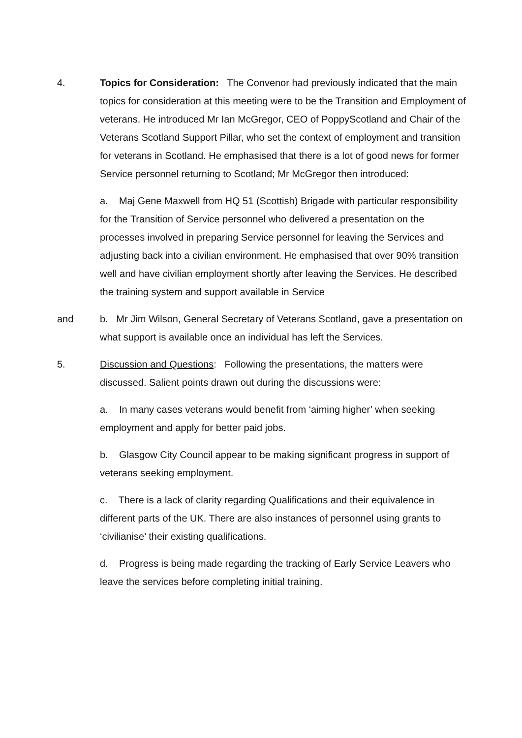4. Topics for Consideration: The Convenor had previously indicated that the main topics for consideration at this meeting were to be the Transition and Employment of veterans. He introduced Mr Ian McGregor, CEO of PoppyScotland and Chair of the Veterans Scotland Support Pillar, who set the context of employment and transition for veterans in Scotland. He emphasised that there is a lot of good news for former Service personnel returning to Scotland; Mr McGregor then introduced:
a. Maj Gene Maxwell from HQ 51 (Scottish) Brigade with particular responsibility for the Transition of Service personnel who delivered a presentation on the processes involved in preparing Service personnel for leaving the Services and adjusting back into a civilian environment. He emphasised that over 90% transition well and have civilian employment shortly after leaving the Services. He described the training system and support available in Service
and b. Mr Jim Wilson, General Secretary of Veterans Scotland, gave a presentation on what support is available once an individual has left the Services.
5. Discussion and Questions: Following the presentations, the matters were discussed. Salient points drawn out during the discussions were:
a. In many cases veterans would benefit from ‘aiming higher’ when seeking employment and apply for better paid jobs.
b. Glasgow City Council appear to be making significant progress in support of veterans seeking employment.
c. There is a lack of clarity regarding Qualifications and their equivalence in different parts of the UK. There are also instances of personnel using grants to ‘civilianise’ their existing qualifications.
d. Progress is being made regarding the tracking of Early Service Leavers who leave the services before completing initial training.